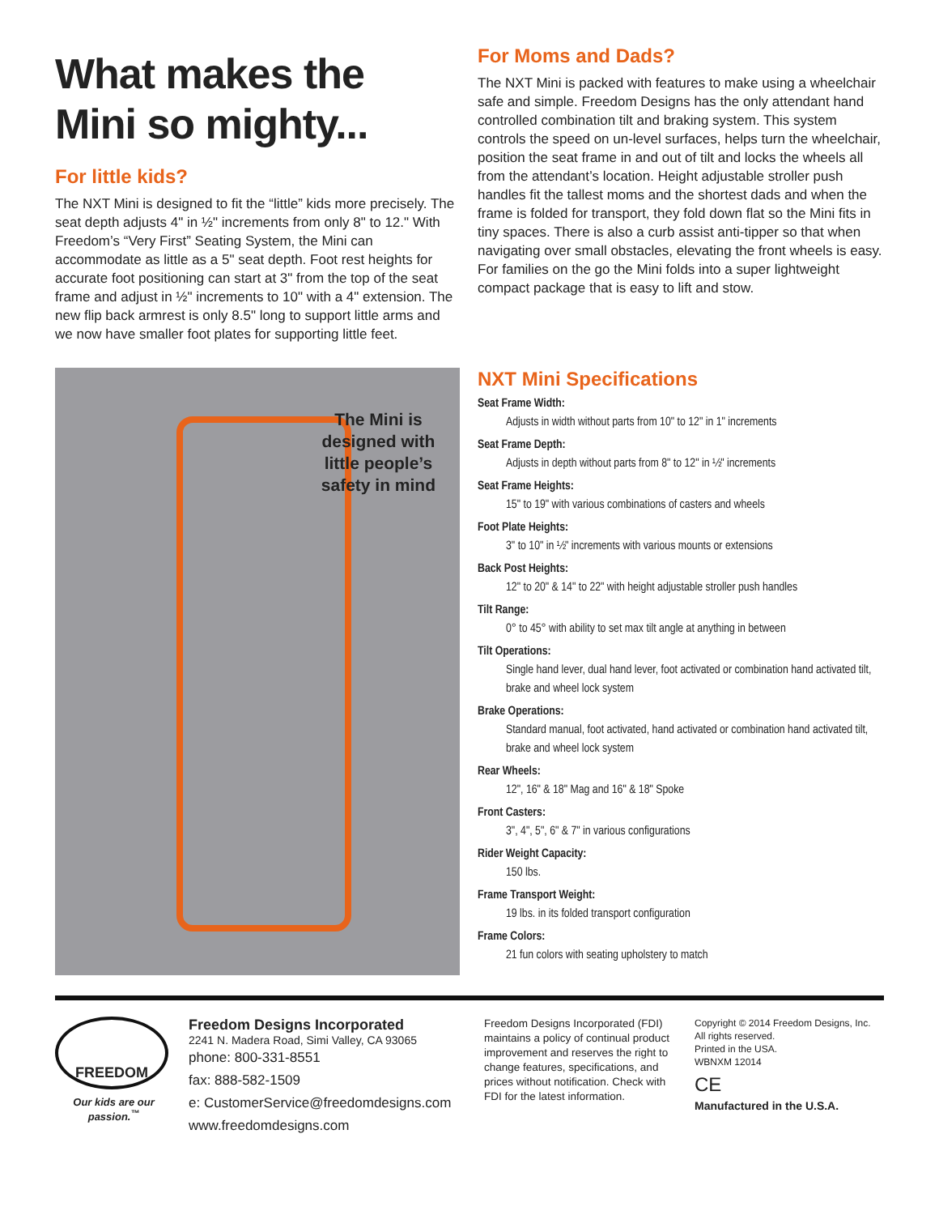What makes the
Mini so mighty...
For little kids?
The NXT Mini is designed to fit the “little” kids more precisely. The seat depth adjusts 4" in ½" increments from only 8" to 12." With Freedom’s “Very First” Seating System, the Mini can accommodate as little as a 5" seat depth. Foot rest heights for accurate foot positioning can start at 3" from the top of the seat frame and adjust in ½" increments to 10" with a 4" extension. The new flip back armrest is only 8.5" long to support little arms and we now have smaller foot plates for supporting little feet.
For Moms and Dads?
The NXT Mini is packed with features to make using a wheelchair safe and simple. Freedom Designs has the only attendant hand controlled combination tilt and braking system. This system controls the speed on un-level surfaces, helps turn the wheelchair, position the seat frame in and out of tilt and locks the wheels all from the attendant’s location. Height adjustable stroller push handles fit the tallest moms and the shortest dads and when the frame is folded for transport, they fold down flat so the Mini fits in tiny spaces. There is also a curb assist anti-tipper so that when navigating over small obstacles, elevating the front wheels is easy. For families on the go the Mini folds into a super lightweight compact package that is easy to lift and stow.
The Mini is
designed with
little people’s
safety in mind
NXT Mini Specifications
Seat Frame Width:
Adjusts in width without parts from 10" to 12" in 1" increments
Seat Frame Depth:
Adjusts in depth without parts from 8" to 12" in ½" increments
Seat Frame Heights:
15" to 19" with various combinations of casters and wheels
Foot Plate Heights:
3" to 10" in ½" increments with various mounts or extensions
Back Post Heights:
12" to 20" & 14" to 22" with height adjustable stroller push handles
Tilt Range:
0° to 45° with ability to set max tilt angle at anything in between
Tilt Operations:
Single hand lever, dual hand lever, foot activated or combination hand activated tilt, brake and wheel lock system
Brake Operations:
Standard manual, foot activated, hand activated or combination hand activated tilt, brake and wheel lock system
Rear Wheels:
12", 16" & 18" Mag and 16" & 18" Spoke
Front Casters:
3", 4", 5", 6" & 7" in various configurations
Rider Weight Capacity:
150 lbs.
Frame Transport Weight:
19 lbs. in its folded transport configuration
Frame Colors:
21 fun colors with seating upholstery to match
FREEDOM
Our kids are our passion.<sup>™</sup>
Freedom Designs Incorporated
2241 N. Madera Road, Simi Valley, CA 93065
phone: 800-331-8551
fax: 888-582-1509
e: CustomerService@freedomdesigns.com
www.freedomdesigns.com
Freedom Designs Incorporated (FDI) maintains a policy of continual product improvement and reserves the right to change features, specifications, and prices without notification. Check with FDI for the latest information.
Copyright © 2014 Freedom Designs, Inc.
All rights reserved.
Printed in the USA.
WBNXM 12014
CE
Manufactured in the U.S.A.